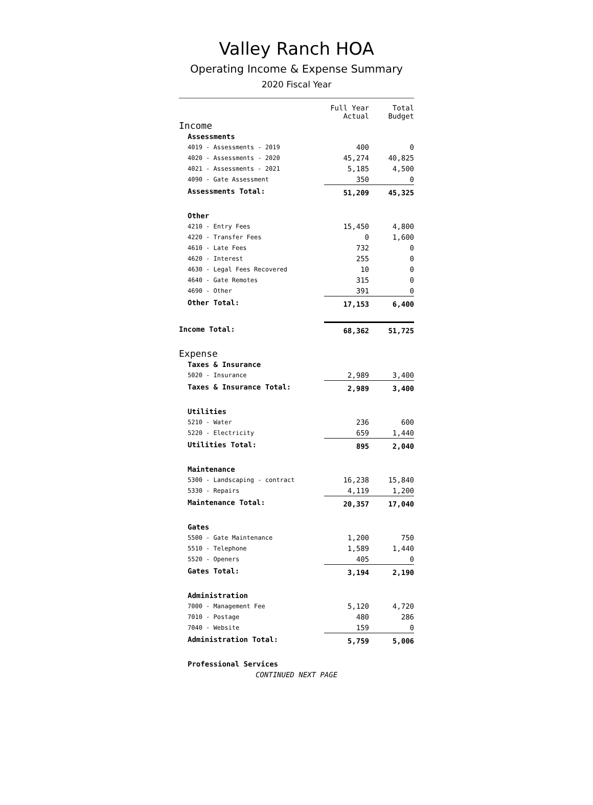Valley Ranch HOA
Operating Income & Expense Summary
2020 Fiscal Year
| | Full Year Actual | Total Budget |
| --- | --- | --- |
| Income | | |
| Assessments | | |
| 4019 - Assessments - 2019 | 400 | 0 |
| 4020 - Assessments - 2020 | 45,274 | 40,825 |
| 4021 - Assessments - 2021 | 5,185 | 4,500 |
| 4090 - Gate Assessment | 350 | 0 |
| Assessments Total: | 51,209 | 45,325 |
| Other | | |
| 4210 - Entry Fees | 15,450 | 4,800 |
| 4220 - Transfer Fees | 0 | 1,600 |
| 4610 - Late Fees | 732 | 0 |
| 4620 - Interest | 255 | 0 |
| 4630 - Legal Fees Recovered | 10 | 0 |
| 4640 - Gate Remotes | 315 | 0 |
| 4690 - Other | 391 | 0 |
| Other Total: | 17,153 | 6,400 |
| Income Total: | 68,362 | 51,725 |
| Expense | | |
| Taxes & Insurance | | |
| 5020 - Insurance | 2,989 | 3,400 |
| Taxes & Insurance Total: | 2,989 | 3,400 |
| Utilities | | |
| 5210 - Water | 236 | 600 |
| 5220 - Electricity | 659 | 1,440 |
| Utilities Total: | 895 | 2,040 |
| Maintenance | | |
| 5300 - Landscaping - contract | 16,238 | 15,840 |
| 5330 - Repairs | 4,119 | 1,200 |
| Maintenance Total: | 20,357 | 17,040 |
| Gates | | |
| 5500 - Gate Maintenance | 1,200 | 750 |
| 5510 - Telephone | 1,589 | 1,440 |
| 5520 - Openers | 405 | 0 |
| Gates Total: | 3,194 | 2,190 |
| Administration | | |
| 7000 - Management Fee | 5,120 | 4,720 |
| 7010 - Postage | 480 | 286 |
| 7040 - Website | 159 | 0 |
| Administration Total: | 5,759 | 5,006 |
| Professional Services | | |
| CONTINUED NEXT PAGE | | |